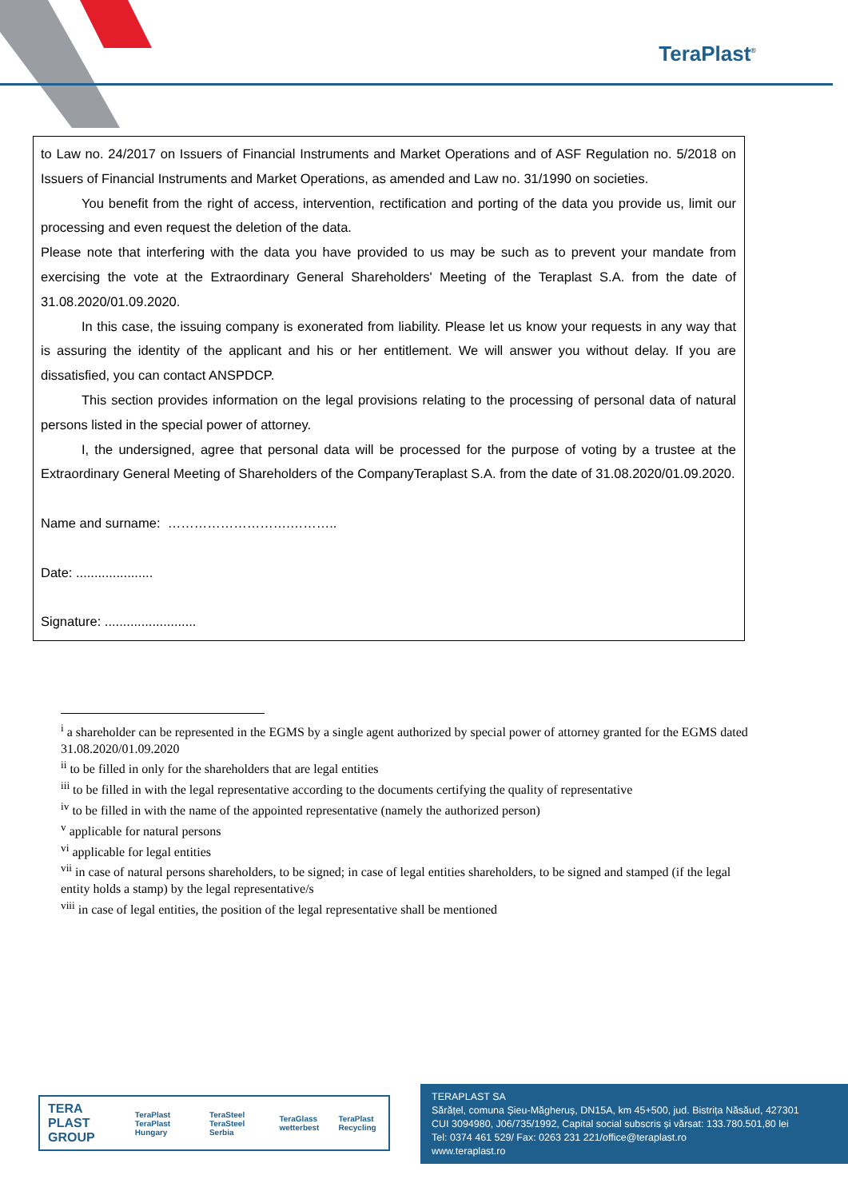TeraPlast<sup>®</sup>
to Law no. 24/2017 on Issuers of Financial Instruments and Market Operations and of ASF Regulation no. 5/2018 on Issuers of Financial Instruments and Market Operations, as amended and Law no. 31/1990 on societies.
You benefit from the right of access, intervention, rectification and porting of the data you provide us, limit our processing and even request the deletion of the data.
Please note that interfering with the data you have provided to us may be such as to prevent your mandate from exercising the vote at the Extraordinary General Shareholders' Meeting of the Teraplast S.A. from the date of 31.08.2020/01.09.2020.
In this case, the issuing company is exonerated from liability. Please let us know your requests in any way that is assuring the identity of the applicant and his or her entitlement. We will answer you without delay. If you are dissatisfied, you can contact ANSPDCP.
This section provides information on the legal provisions relating to the processing of personal data of natural persons listed in the special power of attorney.
I, the undersigned, agree that personal data will be processed for the purpose of voting by a trustee at the Extraordinary General Meeting of Shareholders of the CompanyTeraplast S.A. from the date of 31.08.2020/01.09.2020.
Name and surname: ……………………….………..
Date: .....................
Signature: .........................
<sup>i</sup> a shareholder can be represented in the EGMS by a single agent authorized by special power of attorney granted for the EGMS dated 31.08.2020/01.09.2020
<sup>ii</sup> to be filled in only for the shareholders that are legal entities
<sup>iii</sup> to be filled in with the legal representative according to the documents certifying the quality of representative
<sup>iv</sup> to be filled in with the name of the appointed representative (namely the authorized person)
<sup>v</sup> applicable for natural persons
<sup>vi</sup> applicable for legal entities
<sup>vii</sup> in case of natural persons shareholders, to be signed; in case of legal entities shareholders, to be signed and stamped (if the legal entity holds a stamp) by the legal representative/s
<sup>viii</sup> in case of legal entities, the position of the legal representative shall be mentioned
TERA PLAST GROUP TeraPlast TeraPlast Hungary TeraSteel TeraSteel Serbia TeraGlass wetterbest TeraPlast Recycling
TERAPLAST SA
Sărățel, comuna Șieu-Măgheruș, DN15A, km 45+500, jud. Bistrița Năsăud, 427301
CUI 3094980, J06/735/1992, Capital social subscris și vărsat: 133.780.501,80 lei
Tel: 0374 461 529/ Fax: 0263 231 221/office@teraplast.ro
www.teraplast.ro